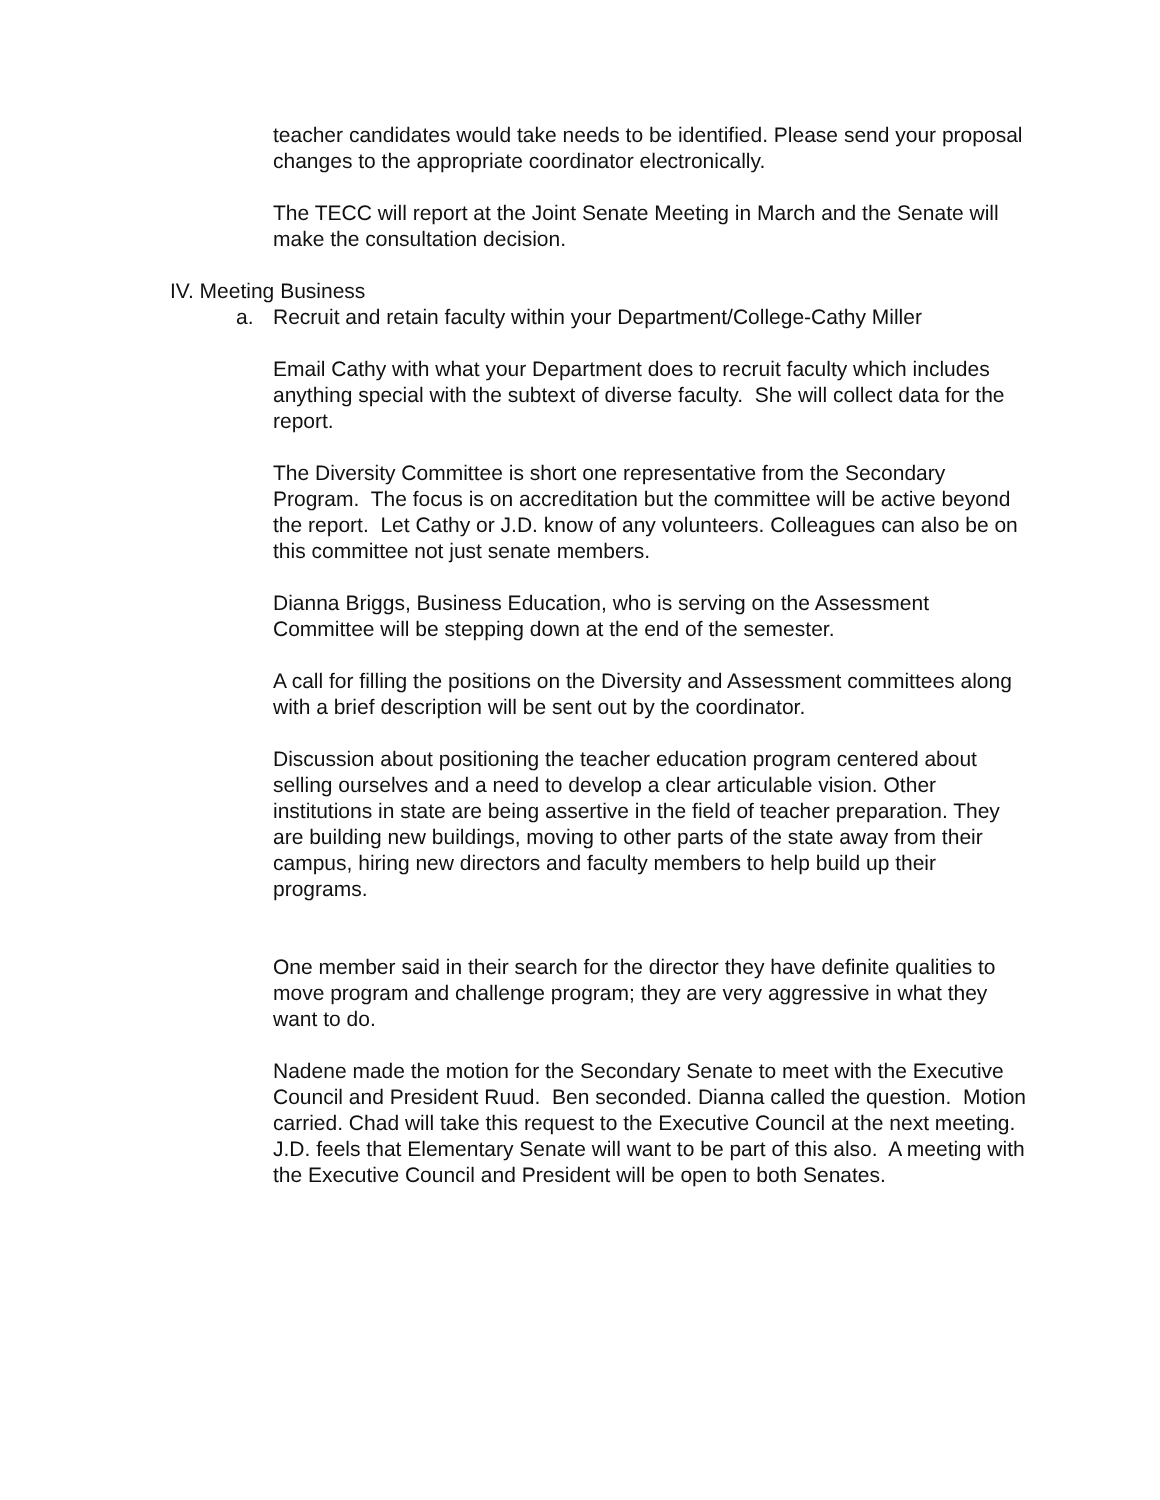teacher candidates would take needs to be identified. Please send your proposal changes to the appropriate coordinator electronically.
The TECC will report at the Joint Senate Meeting in March and the Senate will make the consultation decision.
IV. Meeting Business
a. Recruit and retain faculty within your Department/College-Cathy Miller
Email Cathy with what your Department does to recruit faculty which includes anything special with the subtext of diverse faculty. She will collect data for the report.
The Diversity Committee is short one representative from the Secondary Program. The focus is on accreditation but the committee will be active beyond the report. Let Cathy or J.D. know of any volunteers. Colleagues can also be on this committee not just senate members.
Dianna Briggs, Business Education, who is serving on the Assessment Committee will be stepping down at the end of the semester.
A call for filling the positions on the Diversity and Assessment committees along with a brief description will be sent out by the coordinator.
Discussion about positioning the teacher education program centered about selling ourselves and a need to develop a clear articulable vision. Other institutions in state are being assertive in the field of teacher preparation. They are building new buildings, moving to other parts of the state away from their campus, hiring new directors and faculty members to help build up their programs.
One member said in their search for the director they have definite qualities to move program and challenge program; they are very aggressive in what they want to do.
Nadene made the motion for the Secondary Senate to meet with the Executive Council and President Ruud. Ben seconded. Dianna called the question. Motion carried. Chad will take this request to the Executive Council at the next meeting. J.D. feels that Elementary Senate will want to be part of this also. A meeting with the Executive Council and President will be open to both Senates.